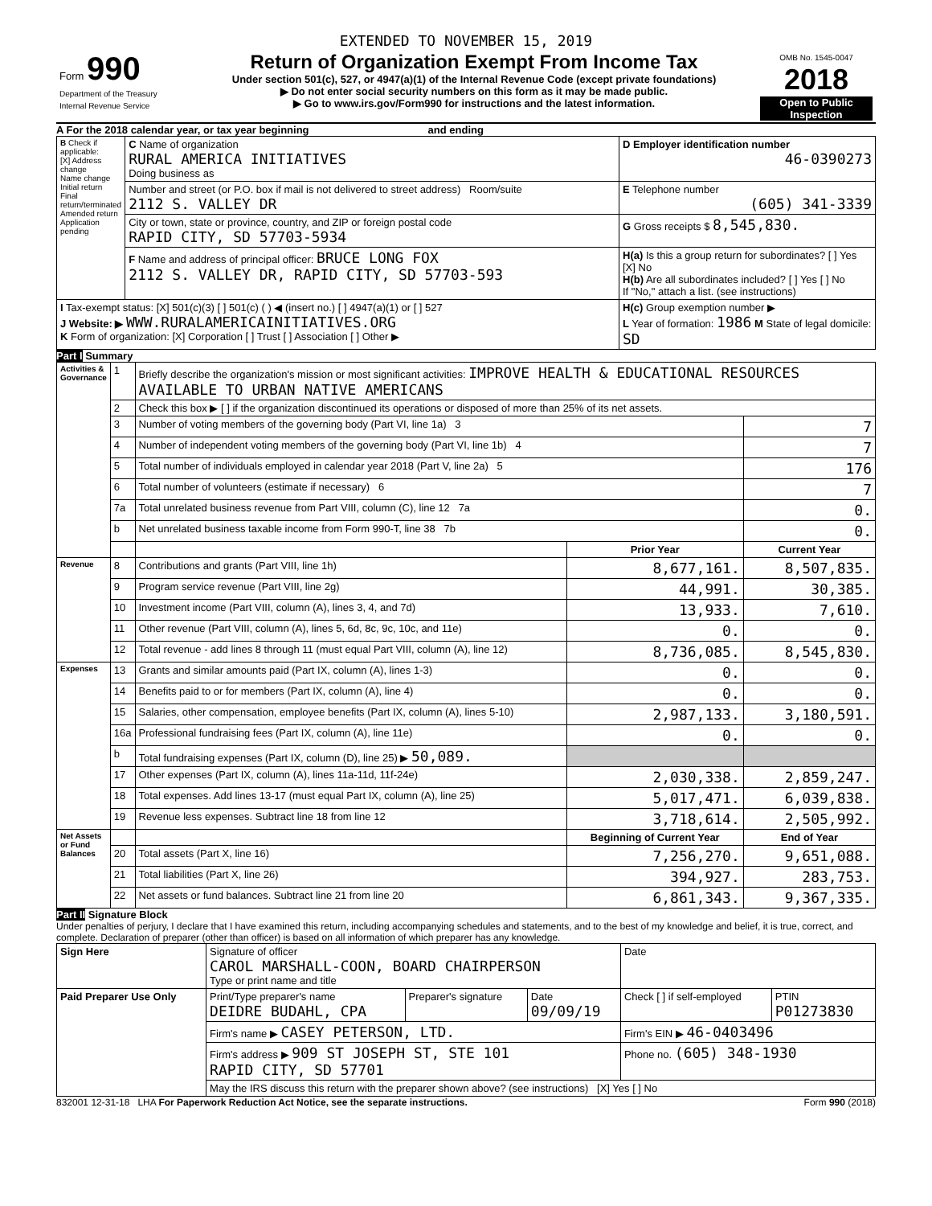EXTENDED TO NOVEMBER 15, 2019
| Form 990 Department of the Treasury Internal Revenue Service | Return of Organization Exempt From Income Tax Under section 501(c), 527, or 4947(a)(1) of the Internal Revenue Code (except private foundations) ▶ Do not enter social security numbers on this form as it may be made public. ▶ Go to www.irs.gov/Form990 for instructions and the latest information. | OMB No. 1545-0047 2018 Open to Public Inspection |
A For the 2018 calendar year, or tax year beginning and ending
| B Check if applicable: [X] Address change Name change Initial return Final return/terminated Amended return Application pending | C Name of organization RURAL AMERICA INITIATIVES Doing business as | D Employer identification number 46-0390273 |
| | Number and street (or P.O. box if mail is not delivered to street address) Room/suite 2112 S. VALLEY DR | E Telephone number (605) 341-3339 |
| | City or town, state or province, country, and ZIP or foreign postal code RAPID CITY, SD 57703-5934 | G Gross receipts $ 8,545,830. |
| | F Name and address of principal officer: BRUCE LONG FOX 2112 S. VALLEY DR, RAPID CITY, SD 57703-593 | H(a) Is this a group return for subordinates? [ ] Yes [X] No H(b) Are all subordinates included? [ ] Yes [ ] No If "No," attach a list. (see instructions) |
| I Tax-exempt status: [X] 501(c)(3) [ ] 501(c) ( ) ◀ (insert no.) [ ] 4947(a)(1) or [ ] 527 J Website: ▶ WWW.RURALAMERICAINITIATIVES.ORG K Form of organization: [X] Corporation [ ] Trust [ ] Association [ ] Other ▶ | | H(c) Group exemption number ▶ L Year of formation: 1986 M State of legal domicile: SD |
Part I Summary
| Activities & Governance | 1 | Briefly describe the organization's mission or most significant activities: IMPROVE HEALTH & EDUCATIONAL RESOURCES AVAILABLE TO URBAN NATIVE AMERICANS | | |
| | 2 | Check this box ▶ [ ] if the organization discontinued its operations or disposed of more than 25% of its net assets. | | |
| | 3 | Number of voting members of the governing body (Part VI, line 1a) 3 | | 7 |
| | 4 | Number of independent voting members of the governing body (Part VI, line 1b) 4 | | 7 |
| | 5 | Total number of individuals employed in calendar year 2018 (Part V, line 2a) 5 | | 176 |
| | 6 | Total number of volunteers (estimate if necessary) 6 | | 7 |
| | 7a | Total unrelated business revenue from Part VIII, column (C), line 12 7a | | 0. |
| | b | Net unrelated business taxable income from Form 990-T, line 38 7b | | 0. |
| | | | Prior Year | Current Year |
| Revenue | 8 | Contributions and grants (Part VIII, line 1h) | 8,677,161. | 8,507,835. |
| | 9 | Program service revenue (Part VIII, line 2g) | 44,991. | 30,385. |
| | 10 | Investment income (Part VIII, column (A), lines 3, 4, and 7d) | 13,933. | 7,610. |
| | 11 | Other revenue (Part VIII, column (A), lines 5, 6d, 8c, 9c, 10c, and 11e) | 0. | 0. |
| | 12 | Total revenue - add lines 8 through 11 (must equal Part VIII, column (A), line 12) | 8,736,085. | 8,545,830. |
| Expenses | 13 | Grants and similar amounts paid (Part IX, column (A), lines 1-3) | 0. | 0. |
| | 14 | Benefits paid to or for members (Part IX, column (A), line 4) | 0. | 0. |
| | 15 | Salaries, other compensation, employee benefits (Part IX, column (A), lines 5-10) | 2,987,133. | 3,180,591. |
| | 16a | Professional fundraising fees (Part IX, column (A), line 11e) | 0. | 0. |
| | b | Total fundraising expenses (Part IX, column (D), line 25) ▶ 50,089. | | |
| | 17 | Other expenses (Part IX, column (A), lines 11a-11d, 11f-24e) | 2,030,338. | 2,859,247. |
| | 18 | Total expenses. Add lines 13-17 (must equal Part IX, column (A), line 25) | 5,017,471. | 6,039,838. |
| | 19 | Revenue less expenses. Subtract line 18 from line 12 | 3,718,614. | 2,505,992. |
| Net Assets or Fund Balances | | | Beginning of Current Year | End of Year |
| | 20 | Total assets (Part X, line 16) | 7,256,270. | 9,651,088. |
| | 21 | Total liabilities (Part X, line 26) | 394,927. | 283,753. |
| | 22 | Net assets or fund balances. Subtract line 21 from line 20 | 6,861,343. | 9,367,335. |
Part II Signature Block
Under penalties of perjury, I declare that I have examined this return, including accompanying schedules and statements, and to the best of my knowledge and belief, it is true, correct, and complete. Declaration of preparer (other than officer) is based on all information of which preparer has any knowledge.
| Sign Here | Signature of officer CAROL MARSHALL-COON, BOARD CHAIRPERSON Type or print name and title | | | Date | |
| Paid Preparer Use Only | Print/Type preparer's name DEIDRE BUDAHL, CPA | Preparer's signature | Date 09/09/19 | Check [ ] if self-employed | PTIN P01273830 |
| | Firm's name ▶ CASEY PETERSON, LTD. | | | Firm's EIN ▶ 46-0403496 | |
| | Firm's address ▶ 909 ST JOSEPH ST, STE 101 RAPID CITY, SD 57701 | | | Phone no. (605) 348-1930 | |
| | May the IRS discuss this return with the preparer shown above? (see instructions) [X] Yes [ ] No | | | | |
832001 12-31-18 LHA For Paperwork Reduction Act Notice, see the separate instructions. Form 990 (2018)